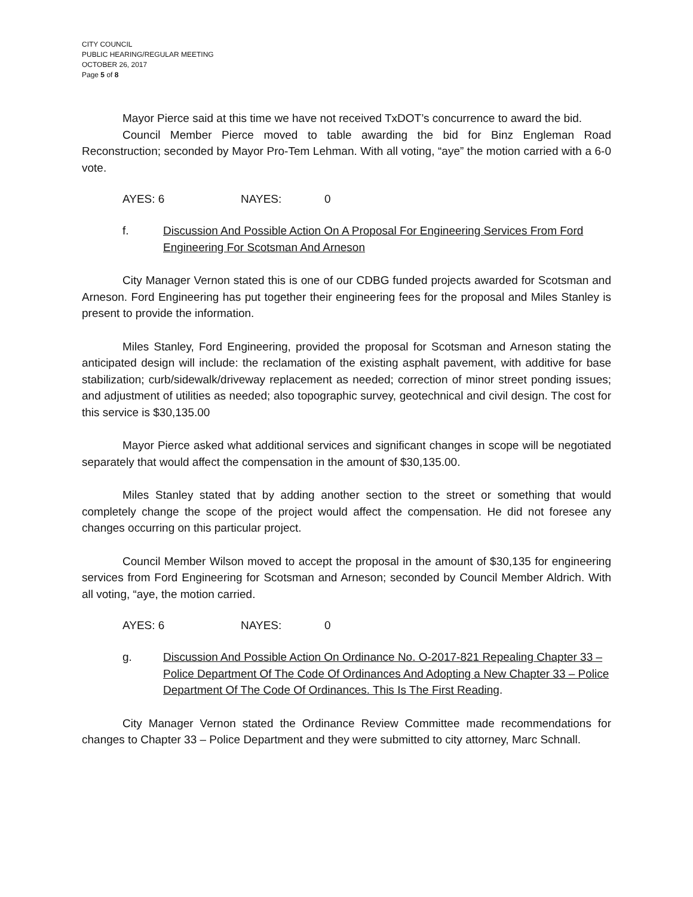CITY COUNCIL
PUBLIC HEARING/REGULAR MEETING
OCTOBER 26, 2017
Page 5 of 8
Mayor Pierce said at this time we have not received TxDOT’s concurrence to award the bid.
Council Member Pierce moved to table awarding the bid for Binz Engleman Road Reconstruction; seconded by Mayor Pro-Tem Lehman. With all voting, “aye” the motion carried with a 6-0 vote.
AYES: 6 NAYES: 0
f. Discussion And Possible Action On A Proposal For Engineering Services From Ford Engineering For Scotsman And Arneson
City Manager Vernon stated this is one of our CDBG funded projects awarded for Scotsman and Arneson. Ford Engineering has put together their engineering fees for the proposal and Miles Stanley is present to provide the information.
Miles Stanley, Ford Engineering, provided the proposal for Scotsman and Arneson stating the anticipated design will include: the reclamation of the existing asphalt pavement, with additive for base stabilization; curb/sidewalk/driveway replacement as needed; correction of minor street ponding issues; and adjustment of utilities as needed; also topographic survey, geotechnical and civil design. The cost for this service is $30,135.00
Mayor Pierce asked what additional services and significant changes in scope will be negotiated separately that would affect the compensation in the amount of $30,135.00.
Miles Stanley stated that by adding another section to the street or something that would completely change the scope of the project would affect the compensation. He did not foresee any changes occurring on this particular project.
Council Member Wilson moved to accept the proposal in the amount of $30,135 for engineering services from Ford Engineering for Scotsman and Arneson; seconded by Council Member Aldrich. With all voting, “aye, the motion carried.
AYES: 6 NAYES: 0
g. Discussion And Possible Action On Ordinance No. O-2017-821 Repealing Chapter 33 – Police Department Of The Code Of Ordinances And Adopting a New Chapter 33 – Police Department Of The Code Of Ordinances. This Is The First Reading.
City Manager Vernon stated the Ordinance Review Committee made recommendations for changes to Chapter 33 – Police Department and they were submitted to city attorney, Marc Schnall.